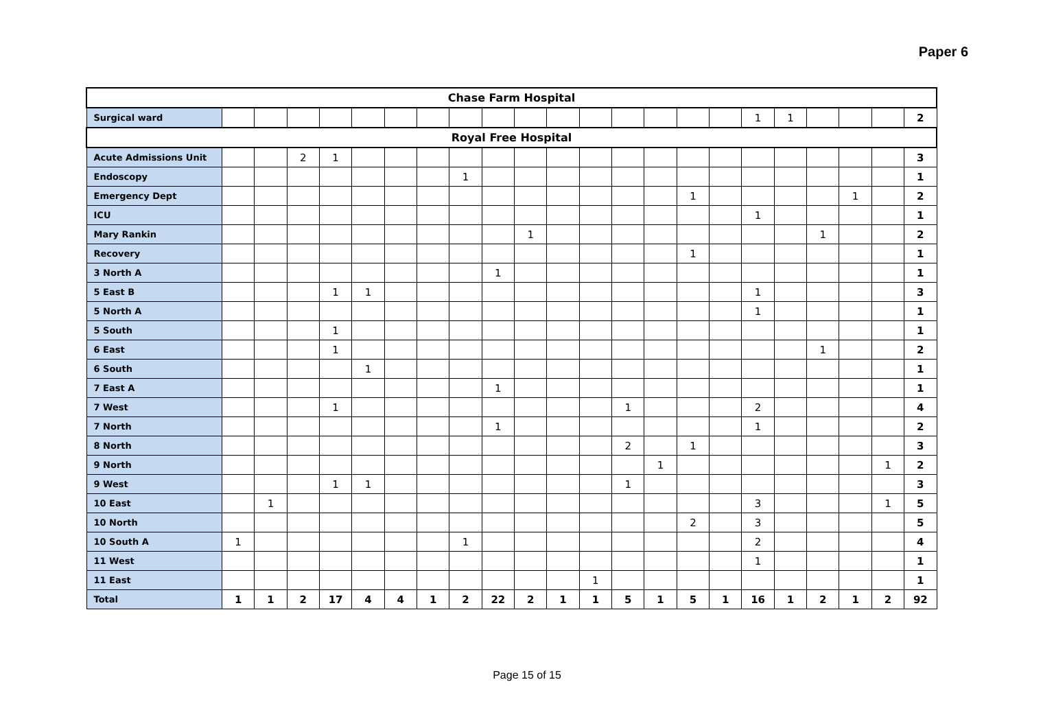Paper 6
| Chase Farm Hospital | | | | | | | | | | | | | | | | | | | | | | |
| --- | --- | --- | --- | --- | --- | --- | --- | --- | --- | --- | --- | --- | --- | --- | --- | --- | --- | --- | --- | --- | --- | --- |
| Surgical ward | | | | | | | | | | | | | | | | | 1 | 1 | | | | 2 |
| Royal Free Hospital | | | | | | | | | | | | | | | | | | | | | | |
| Acute Admissions Unit | | | 2 | 1 | | | | | | | | | | | | | | | | | | 3 |
| Endoscopy | | | | | | | | 1 | | | | | | | | | | | | | | 1 |
| Emergency Dept | | | | | | | | | | | | | | | 1 | | | | | 1 | | 2 |
| ICU | | | | | | | | | | | | | | | | | 1 | | | | | 1 |
| Mary Rankin | | | | | | | | | | 1 | | | | | | | | | 1 | | | 2 |
| Recovery | | | | | | | | | | | | | | | 1 | | | | | | | 1 |
| 3 North A | | | | | | | | | 1 | | | | | | | | | | | | | 1 |
| 5 East B | | | | 1 | 1 | | | | | | | | | | | | 1 | | | | | 3 |
| 5 North A | | | | | | | | | | | | | | | | | 1 | | | | | 1 |
| 5 South | | | | 1 | | | | | | | | | | | | | | | | | | 1 |
| 6 East | | | | 1 | | | | | | | | | | | | | | | 1 | | | 2 |
| 6 South | | | | | 1 | | | | | | | | | | | | | | | | | 1 |
| 7 East A | | | | | | | | | 1 | | | | | | | | | | | | | 1 |
| 7 West | | | | 1 | | | | | | | | | 1 | | | | 2 | | | | | 4 |
| 7 North | | | | | | | | | 1 | | | | | | | | 1 | | | | | 2 |
| 8 North | | | | | | | | | | | | | 2 | | 1 | | | | | | | 3 |
| 9 North | | | | | | | | | | | | | | 1 | | | | | | | 1 | 2 |
| 9 West | | | | 1 | 1 | | | | | | | | 1 | | | | | | | | | 3 |
| 10 East | | 1 | | | | | | | | | | | | | | | 3 | | | | 1 | 5 |
| 10 North | | | | | | | | | | | | | | | 2 | | 3 | | | | | 5 |
| 10 South A | 1 | | | | | | | 1 | | | | | | | | | 2 | | | | | 4 |
| 11 West | | | | | | | | | | | | | | | | | 1 | | | | | 1 |
| 11 East | | | | | | | | | | | | 1 | | | | | | | | | | 1 |
| Total | 1 | 1 | 2 | 17 | 4 | 4 | 1 | 2 | 22 | 2 | 1 | 1 | 5 | 1 | 5 | 1 | 16 | 1 | 2 | 1 | 2 | 92 |
Page 15 of 15